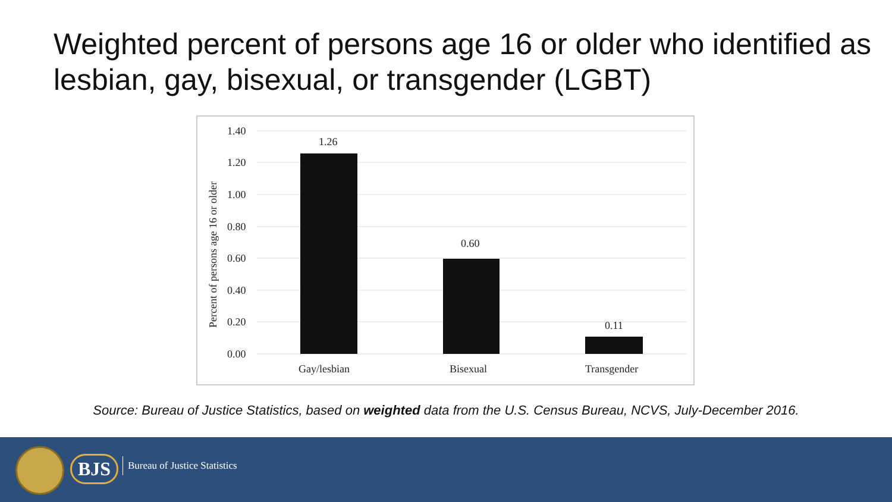Weighted percent of persons age 16 or older who identified as lesbian, gay, bisexual, or transgender (LGBT)
1.40
1.20
1.00
0.80
0.60
0.40
0.20
0.00
Percent of persons age 16 or older
1.26
0.60
0.11
Gay/lesbian
Bisexual
Transgender
Source: Bureau of Justice Statistics, based on weighted data from the U.S. Census Bureau, NCVS, July-December 2016.
BJS Bureau of Justice Statistics